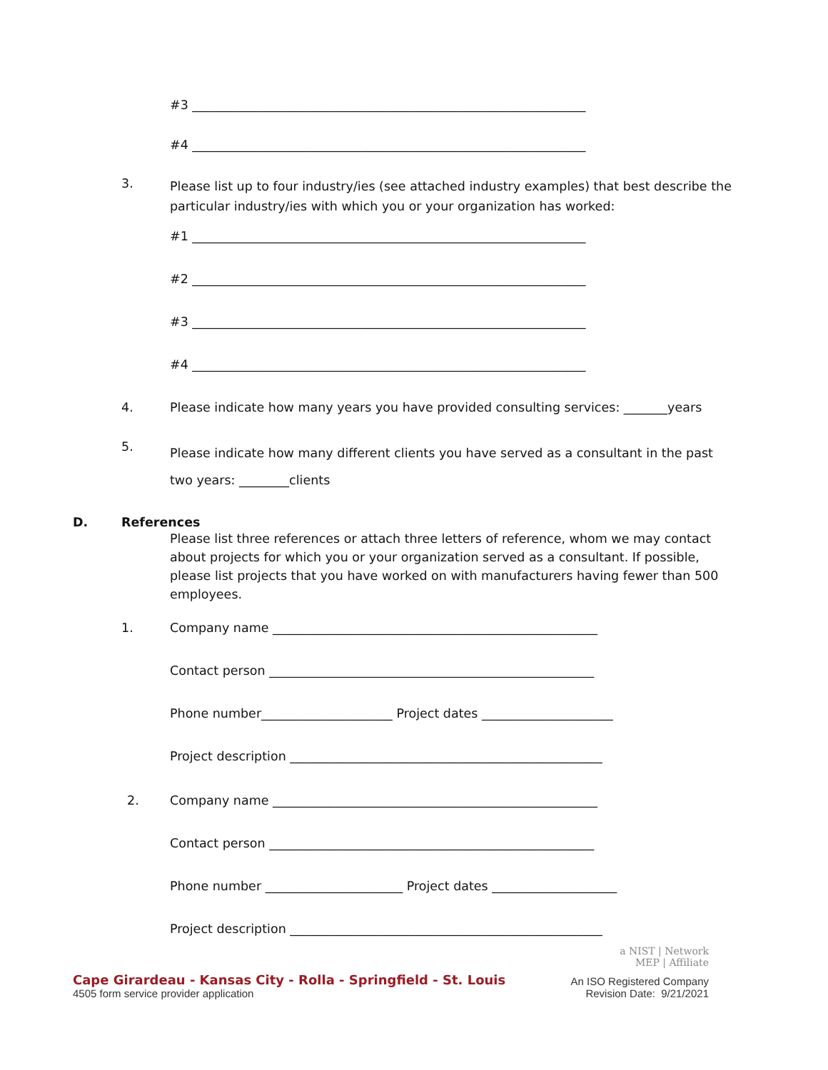#3 _______________________________________________________________
#4 _______________________________________________________________
3. Please list up to four industry/ies (see attached industry examples) that best describe the particular industry/ies with which you or your organization has worked:
#1 _______________________________________________________________
#2 _______________________________________________________________
#3 _______________________________________________________________
#4 _______________________________________________________________
4. Please indicate how many years you have provided consulting services: _______years
5. Please indicate how many different clients you have served as a consultant in the past two years: ________clients
D. References
Please list three references or attach three letters of reference, whom we may contact about projects for which you or your organization served as a consultant. If possible, please list projects that you have worked on with manufacturers having fewer than 500 employees.
1. Company name ____________________________________________________
Contact person ____________________________________________________
Phone number_____________________ Project dates _____________________
Project description __________________________________________________
2. Company name ____________________________________________________
Contact person ____________________________________________________
Phone number ______________________ Project dates ____________________
Project description __________________________________________________
Cape Girardeau - Kansas City - Rolla - Springfield - St. Louis
4505 form service provider application
a NIST | Network
MEP | Affiliate
An ISO Registered Company
Revision Date: 9/21/2021